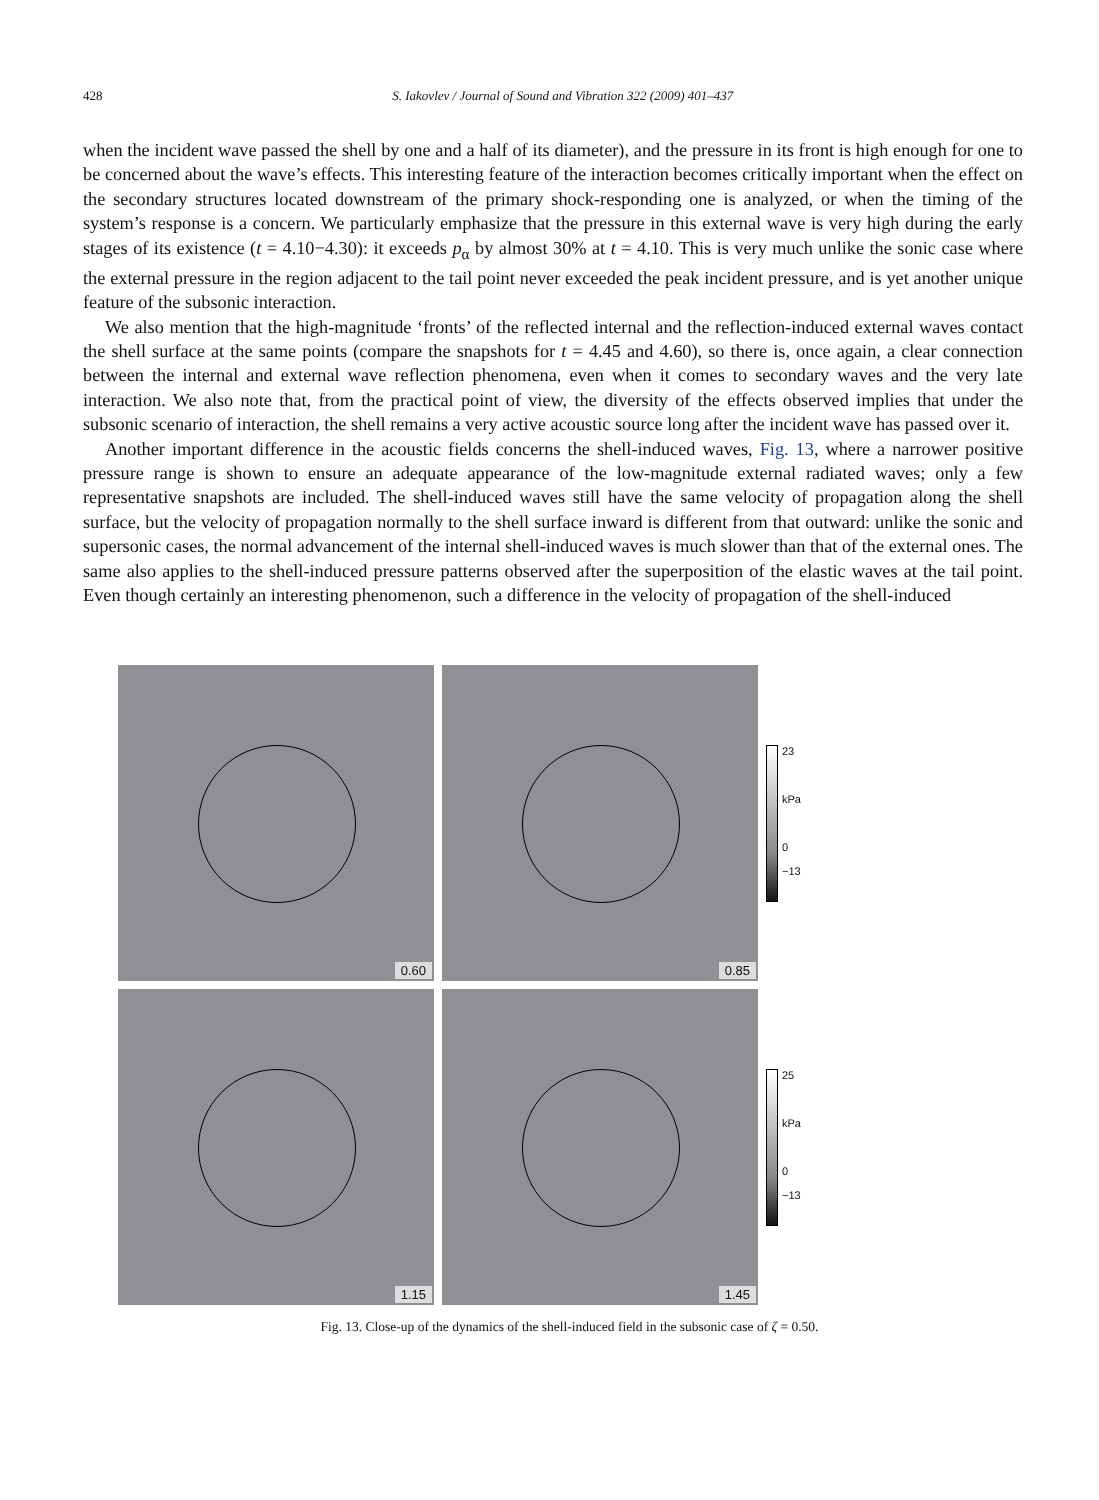428 S. Iakovlev / Journal of Sound and Vibration 322 (2009) 401–437
when the incident wave passed the shell by one and a half of its diameter), and the pressure in its front is high enough for one to be concerned about the wave’s effects. This interesting feature of the interaction becomes critically important when the effect on the secondary structures located downstream of the primary shock-responding one is analyzed, or when the timing of the system’s response is a concern. We particularly emphasize that the pressure in this external wave is very high during the early stages of its existence (t = 4.10−4.30): it exceeds p<sub>α</sub> by almost 30% at t = 4.10. This is very much unlike the sonic case where the external pressure in the region adjacent to the tail point never exceeded the peak incident pressure, and is yet another unique feature of the subsonic interaction.
We also mention that the high-magnitude ‘fronts’ of the reflected internal and the reflection-induced external waves contact the shell surface at the same points (compare the snapshots for t = 4.45 and 4.60), so there is, once again, a clear connection between the internal and external wave reflection phenomena, even when it comes to secondary waves and the very late interaction. We also note that, from the practical point of view, the diversity of the effects observed implies that under the subsonic scenario of interaction, the shell remains a very active acoustic source long after the incident wave has passed over it.
Another important difference in the acoustic fields concerns the shell-induced waves, Fig. 13, where a narrower positive pressure range is shown to ensure an adequate appearance of the low-magnitude external radiated waves; only a few representative snapshots are included. The shell-induced waves still have the same velocity of propagation along the shell surface, but the velocity of propagation normally to the shell surface inward is different from that outward: unlike the sonic and supersonic cases, the normal advancement of the internal shell-induced waves is much slower than that of the external ones. The same also applies to the shell-induced pressure patterns observed after the superposition of the elastic waves at the tail point. Even though certainly an interesting phenomenon, such a difference in the velocity of propagation of the shell-induced
0.60
0.85
23
kPa
0
−13
1.15
1.45
25
kPa
0
−13
Fig. 13. Close-up of the dynamics of the shell-induced field in the subsonic case of ζ = 0.50.